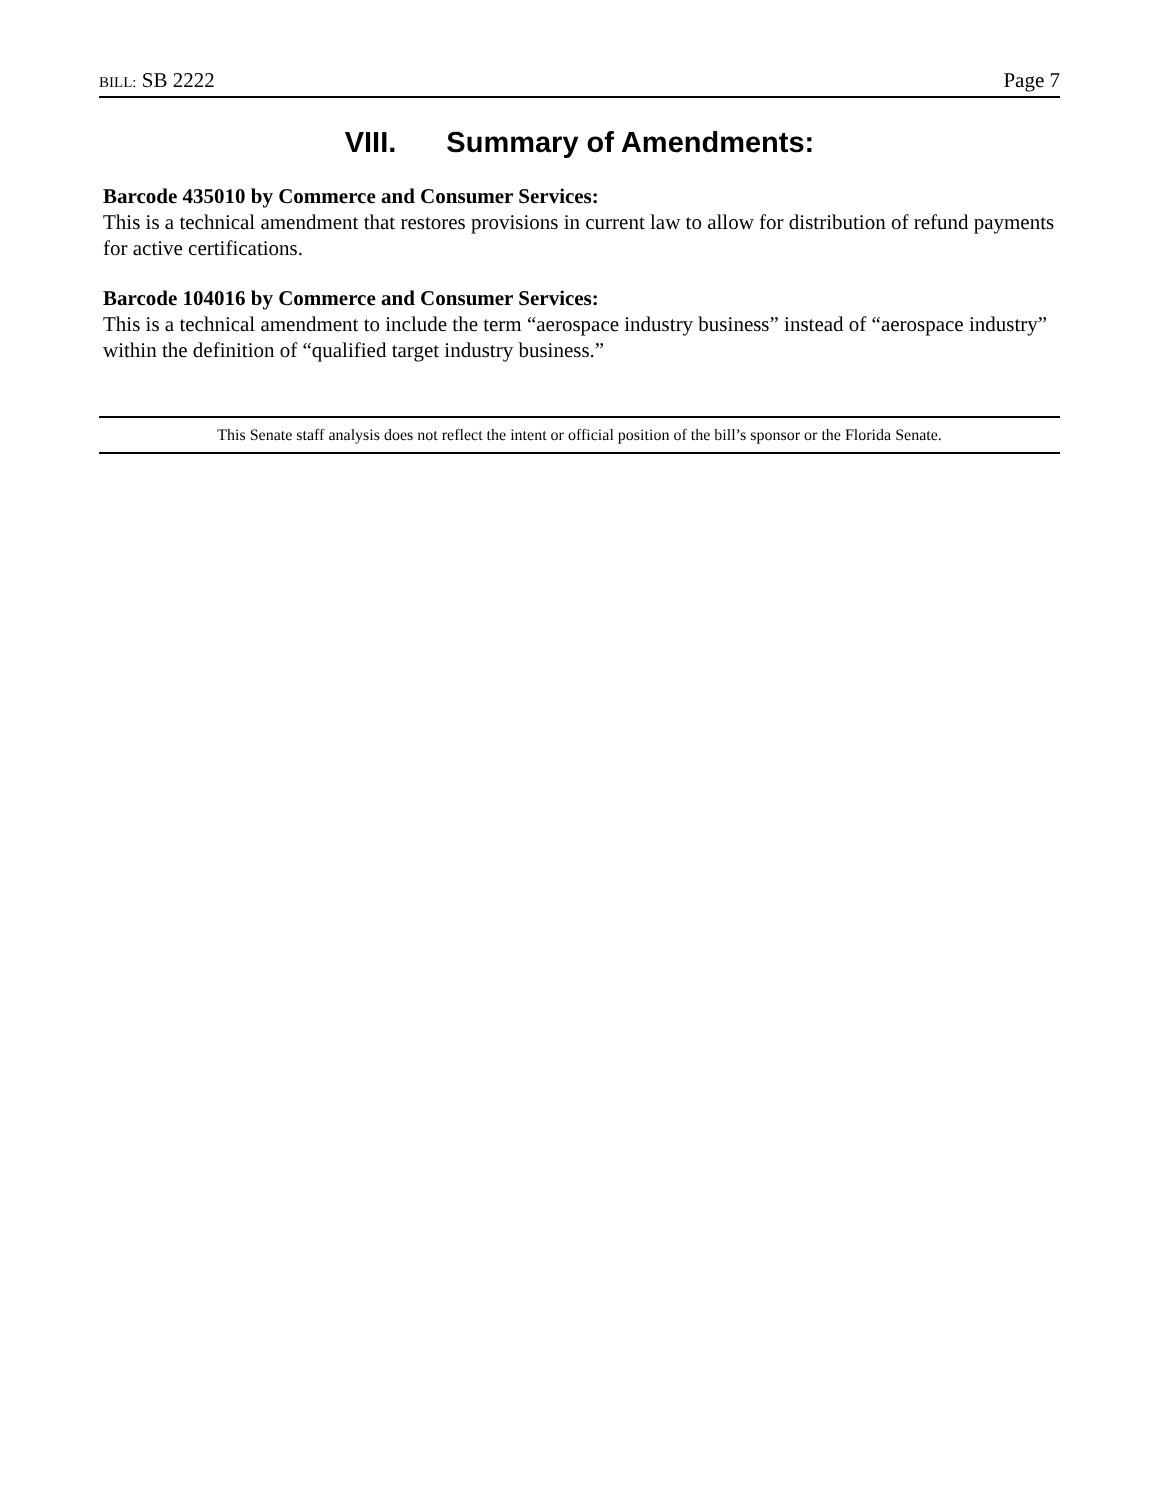BILL: SB 2222 Page 7
VIII. Summary of Amendments:
Barcode 435010 by Commerce and Consumer Services:
This is a technical amendment that restores provisions in current law to allow for distribution of refund payments for active certifications.
Barcode 104016 by Commerce and Consumer Services:
This is a technical amendment to include the term “aerospace industry business” instead of “aerospace industry” within the definition of “qualified target industry business.”
This Senate staff analysis does not reflect the intent or official position of the bill’s sponsor or the Florida Senate.